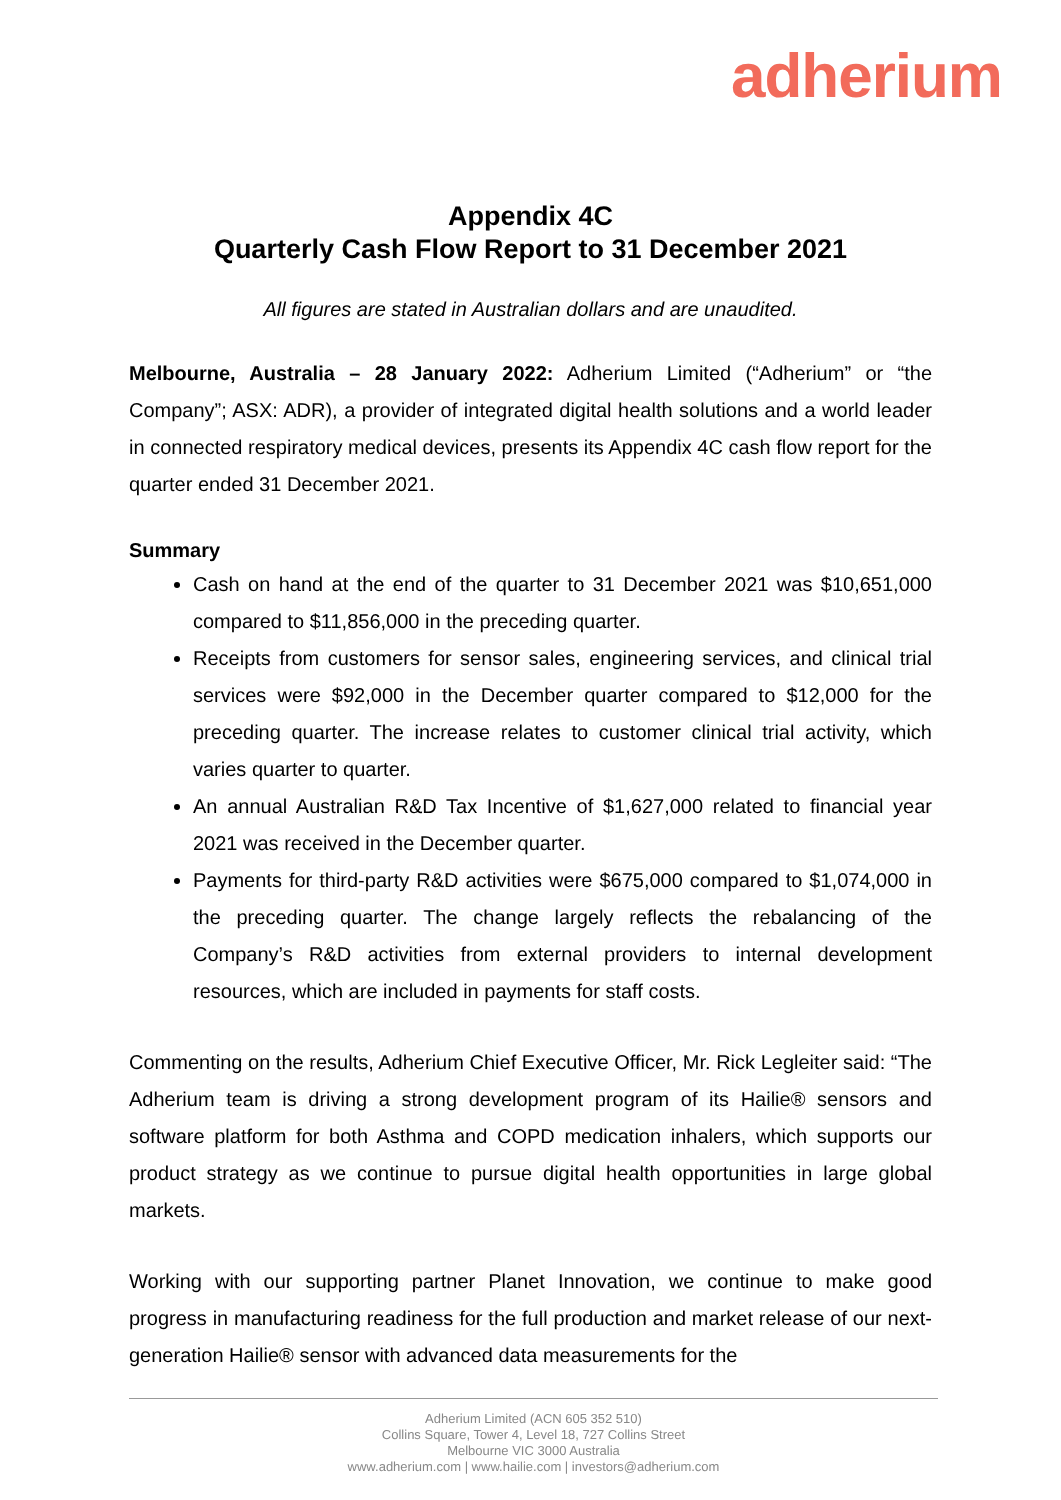adherium
Appendix 4C
Quarterly Cash Flow Report to 31 December 2021
All figures are stated in Australian dollars and are unaudited.
Melbourne, Australia – 28 January 2022: Adherium Limited (“Adherium” or “the Company”; ASX: ADR), a provider of integrated digital health solutions and a world leader in connected respiratory medical devices, presents its Appendix 4C cash flow report for the quarter ended 31 December 2021.
Summary
Cash on hand at the end of the quarter to 31 December 2021 was $10,651,000 compared to $11,856,000 in the preceding quarter.
Receipts from customers for sensor sales, engineering services, and clinical trial services were $92,000 in the December quarter compared to $12,000 for the preceding quarter. The increase relates to customer clinical trial activity, which varies quarter to quarter.
An annual Australian R&D Tax Incentive of $1,627,000 related to financial year 2021 was received in the December quarter.
Payments for third-party R&D activities were $675,000 compared to $1,074,000 in the preceding quarter. The change largely reflects the rebalancing of the Company’s R&D activities from external providers to internal development resources, which are included in payments for staff costs.
Commenting on the results, Adherium Chief Executive Officer, Mr. Rick Legleiter said: “The Adherium team is driving a strong development program of its Hailie® sensors and software platform for both Asthma and COPD medication inhalers, which supports our product strategy as we continue to pursue digital health opportunities in large global markets.
Working with our supporting partner Planet Innovation, we continue to make good progress in manufacturing readiness for the full production and market release of our next-generation Hailie® sensor with advanced data measurements for the
Adherium Limited (ACN 605 352 510)
Collins Square, Tower 4, Level 18, 727 Collins Street
Melbourne VIC 3000 Australia
www.adherium.com | www.hailie.com | investors@adherium.com